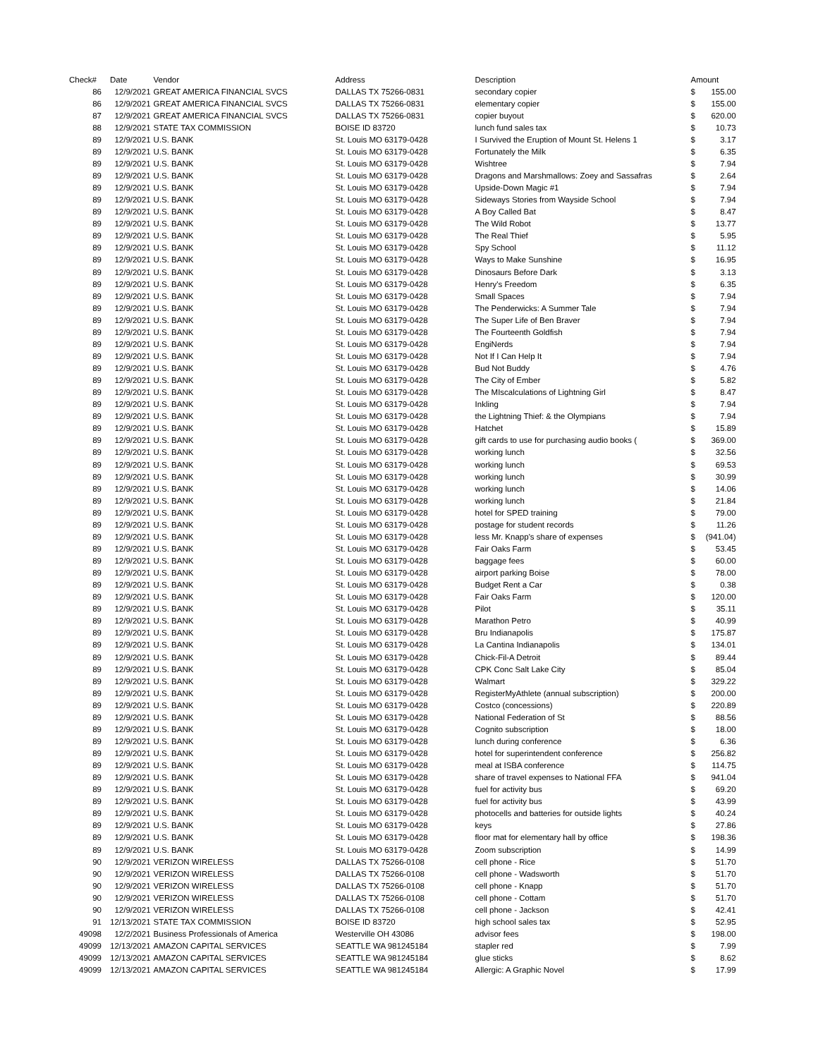| Check# | Date | Vendor | Address | Description | Amount | |
| --- | --- | --- | --- | --- | --- | --- |
| 86 | 12/9/2021 | GREAT AMERICA FINANCIAL SVCS | DALLAS TX 75266-0831 | secondary copier | $ | 155.00 |
| 86 | 12/9/2021 | GREAT AMERICA FINANCIAL SVCS | DALLAS TX 75266-0831 | elementary copier | $ | 155.00 |
| 87 | 12/9/2021 | GREAT AMERICA FINANCIAL SVCS | DALLAS TX 75266-0831 | copier buyout | $ | 620.00 |
| 88 | 12/9/2021 | STATE TAX COMMISSION | BOISE ID 83720 | lunch fund sales tax | $ | 10.73 |
| 89 | 12/9/2021 | U.S. BANK | St. Louis MO 63179-0428 | I Survived the Eruption of Mount St. Helens 1 | $ | 3.17 |
| 89 | 12/9/2021 | U.S. BANK | St. Louis MO 63179-0428 | Fortunately the Milk | $ | 6.35 |
| 89 | 12/9/2021 | U.S. BANK | St. Louis MO 63179-0428 | Wishtree | $ | 7.94 |
| 89 | 12/9/2021 | U.S. BANK | St. Louis MO 63179-0428 | Dragons and Marshmallows: Zoey and Sassafras | $ | 2.64 |
| 89 | 12/9/2021 | U.S. BANK | St. Louis MO 63179-0428 | Upside-Down Magic #1 | $ | 7.94 |
| 89 | 12/9/2021 | U.S. BANK | St. Louis MO 63179-0428 | Sideways Stories from Wayside School | $ | 7.94 |
| 89 | 12/9/2021 | U.S. BANK | St. Louis MO 63179-0428 | A Boy Called Bat | $ | 8.47 |
| 89 | 12/9/2021 | U.S. BANK | St. Louis MO 63179-0428 | The Wild Robot | $ | 13.77 |
| 89 | 12/9/2021 | U.S. BANK | St. Louis MO 63179-0428 | The Real Thief | $ | 5.95 |
| 89 | 12/9/2021 | U.S. BANK | St. Louis MO 63179-0428 | Spy School | $ | 11.12 |
| 89 | 12/9/2021 | U.S. BANK | St. Louis MO 63179-0428 | Ways to Make Sunshine | $ | 16.95 |
| 89 | 12/9/2021 | U.S. BANK | St. Louis MO 63179-0428 | Dinosaurs Before Dark | $ | 3.13 |
| 89 | 12/9/2021 | U.S. BANK | St. Louis MO 63179-0428 | Henry's Freedom | $ | 6.35 |
| 89 | 12/9/2021 | U.S. BANK | St. Louis MO 63179-0428 | Small Spaces | $ | 7.94 |
| 89 | 12/9/2021 | U.S. BANK | St. Louis MO 63179-0428 | The Penderwicks: A Summer Tale | $ | 7.94 |
| 89 | 12/9/2021 | U.S. BANK | St. Louis MO 63179-0428 | The Super Life of Ben Braver | $ | 7.94 |
| 89 | 12/9/2021 | U.S. BANK | St. Louis MO 63179-0428 | The Fourteenth Goldfish | $ | 7.94 |
| 89 | 12/9/2021 | U.S. BANK | St. Louis MO 63179-0428 | EngiNerds | $ | 7.94 |
| 89 | 12/9/2021 | U.S. BANK | St. Louis MO 63179-0428 | Not If I Can Help It | $ | 7.94 |
| 89 | 12/9/2021 | U.S. BANK | St. Louis MO 63179-0428 | Bud Not Buddy | $ | 4.76 |
| 89 | 12/9/2021 | U.S. BANK | St. Louis MO 63179-0428 | The City of Ember | $ | 5.82 |
| 89 | 12/9/2021 | U.S. BANK | St. Louis MO 63179-0428 | The MIscalculations of Lightning Girl | $ | 8.47 |
| 89 | 12/9/2021 | U.S. BANK | St. Louis MO 63179-0428 | Inkling | $ | 7.94 |
| 89 | 12/9/2021 | U.S. BANK | St. Louis MO 63179-0428 | the Lightning Thief: & the Olympians | $ | 7.94 |
| 89 | 12/9/2021 | U.S. BANK | St. Louis MO 63179-0428 | Hatchet | $ | 15.89 |
| 89 | 12/9/2021 | U.S. BANK | St. Louis MO 63179-0428 | gift cards to use for purchasing audio books ( | $ | 369.00 |
| 89 | 12/9/2021 | U.S. BANK | St. Louis MO 63179-0428 | working lunch | $ | 32.56 |
| 89 | 12/9/2021 | U.S. BANK | St. Louis MO 63179-0428 | working lunch | $ | 69.53 |
| 89 | 12/9/2021 | U.S. BANK | St. Louis MO 63179-0428 | working lunch | $ | 30.99 |
| 89 | 12/9/2021 | U.S. BANK | St. Louis MO 63179-0428 | working lunch | $ | 14.06 |
| 89 | 12/9/2021 | U.S. BANK | St. Louis MO 63179-0428 | working lunch | $ | 21.84 |
| 89 | 12/9/2021 | U.S. BANK | St. Louis MO 63179-0428 | hotel for SPED training | $ | 79.00 |
| 89 | 12/9/2021 | U.S. BANK | St. Louis MO 63179-0428 | postage for student records | $ | 11.26 |
| 89 | 12/9/2021 | U.S. BANK | St. Louis MO 63179-0428 | less Mr. Knapp's share of expenses | $ | (941.04) |
| 89 | 12/9/2021 | U.S. BANK | St. Louis MO 63179-0428 | Fair Oaks Farm | $ | 53.45 |
| 89 | 12/9/2021 | U.S. BANK | St. Louis MO 63179-0428 | baggage fees | $ | 60.00 |
| 89 | 12/9/2021 | U.S. BANK | St. Louis MO 63179-0428 | airport parking Boise | $ | 78.00 |
| 89 | 12/9/2021 | U.S. BANK | St. Louis MO 63179-0428 | Budget Rent a Car | $ | 0.38 |
| 89 | 12/9/2021 | U.S. BANK | St. Louis MO 63179-0428 | Fair Oaks Farm | $ | 120.00 |
| 89 | 12/9/2021 | U.S. BANK | St. Louis MO 63179-0428 | Pilot | $ | 35.11 |
| 89 | 12/9/2021 | U.S. BANK | St. Louis MO 63179-0428 | Marathon Petro | $ | 40.99 |
| 89 | 12/9/2021 | U.S. BANK | St. Louis MO 63179-0428 | Bru Indianapolis | $ | 175.87 |
| 89 | 12/9/2021 | U.S. BANK | St. Louis MO 63179-0428 | La Cantina Indianapolis | $ | 134.01 |
| 89 | 12/9/2021 | U.S. BANK | St. Louis MO 63179-0428 | Chick-Fil-A Detroit | $ | 89.44 |
| 89 | 12/9/2021 | U.S. BANK | St. Louis MO 63179-0428 | CPK Conc Salt Lake City | $ | 85.04 |
| 89 | 12/9/2021 | U.S. BANK | St. Louis MO 63179-0428 | Walmart | $ | 329.22 |
| 89 | 12/9/2021 | U.S. BANK | St. Louis MO 63179-0428 | RegisterMyAthlete (annual subscription) | $ | 200.00 |
| 89 | 12/9/2021 | U.S. BANK | St. Louis MO 63179-0428 | Costco (concessions) | $ | 220.89 |
| 89 | 12/9/2021 | U.S. BANK | St. Louis MO 63179-0428 | National Federation of St | $ | 88.56 |
| 89 | 12/9/2021 | U.S. BANK | St. Louis MO 63179-0428 | Cognito subscription | $ | 18.00 |
| 89 | 12/9/2021 | U.S. BANK | St. Louis MO 63179-0428 | lunch during conference | $ | 6.36 |
| 89 | 12/9/2021 | U.S. BANK | St. Louis MO 63179-0428 | hotel for superintendent conference | $ | 256.82 |
| 89 | 12/9/2021 | U.S. BANK | St. Louis MO 63179-0428 | meal at ISBA conference | $ | 114.75 |
| 89 | 12/9/2021 | U.S. BANK | St. Louis MO 63179-0428 | share of travel expenses to National FFA | $ | 941.04 |
| 89 | 12/9/2021 | U.S. BANK | St. Louis MO 63179-0428 | fuel for activity bus | $ | 69.20 |
| 89 | 12/9/2021 | U.S. BANK | St. Louis MO 63179-0428 | fuel for activity bus | $ | 43.99 |
| 89 | 12/9/2021 | U.S. BANK | St. Louis MO 63179-0428 | photocells and batteries for outside lights | $ | 40.24 |
| 89 | 12/9/2021 | U.S. BANK | St. Louis MO 63179-0428 | keys | $ | 27.86 |
| 89 | 12/9/2021 | U.S. BANK | St. Louis MO 63179-0428 | floor mat for elementary hall by office | $ | 198.36 |
| 89 | 12/9/2021 | U.S. BANK | St. Louis MO 63179-0428 | Zoom subscription | $ | 14.99 |
| 90 | 12/9/2021 | VERIZON WIRELESS | DALLAS TX 75266-0108 | cell phone - Rice | $ | 51.70 |
| 90 | 12/9/2021 | VERIZON WIRELESS | DALLAS TX 75266-0108 | cell phone - Wadsworth | $ | 51.70 |
| 90 | 12/9/2021 | VERIZON WIRELESS | DALLAS TX 75266-0108 | cell phone - Knapp | $ | 51.70 |
| 90 | 12/9/2021 | VERIZON WIRELESS | DALLAS TX 75266-0108 | cell phone - Cottam | $ | 51.70 |
| 90 | 12/9/2021 | VERIZON WIRELESS | DALLAS TX 75266-0108 | cell phone - Jackson | $ | 42.41 |
| 91 | 12/13/2021 | STATE TAX COMMISSION | BOISE ID 83720 | high school sales tax | $ | 52.95 |
| 49098 | 12/2/2021 | Business Professionals of America | Westerville OH 43086 | advisor fees | $ | 198.00 |
| 49099 | 12/13/2021 | AMAZON CAPITAL SERVICES | SEATTLE WA 981245184 | stapler red | $ | 7.99 |
| 49099 | 12/13/2021 | AMAZON CAPITAL SERVICES | SEATTLE WA 981245184 | glue sticks | $ | 8.62 |
| 49099 | 12/13/2021 | AMAZON CAPITAL SERVICES | SEATTLE WA 981245184 | Allergic: A Graphic Novel | $ | 17.99 |